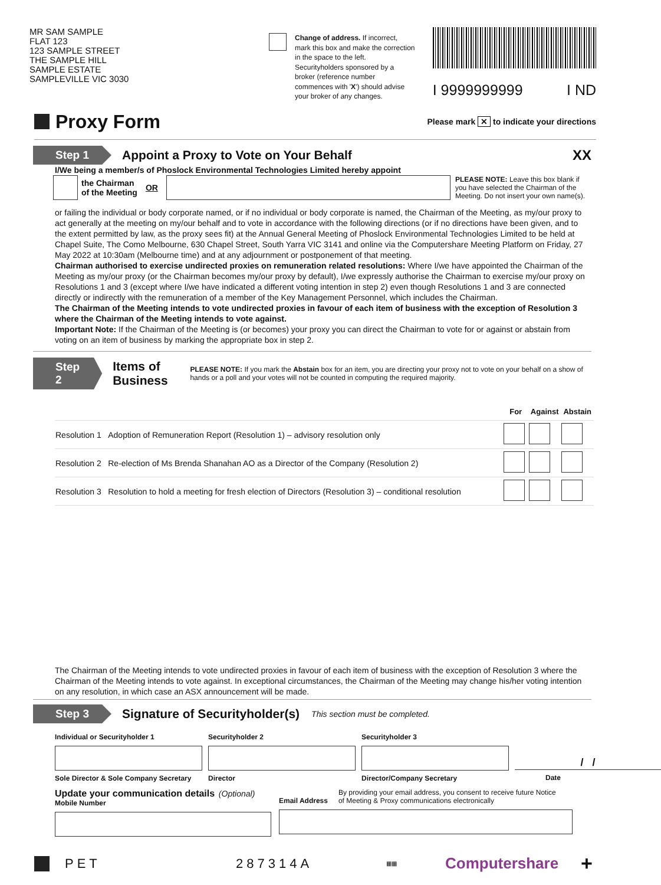MR SAM SAMPLE
FLAT 123
123 SAMPLE STREET
THE SAMPLE HILL
SAMPLE ESTATE
SAMPLEVILLE VIC 3030
Change of address. If incorrect, mark this box and make the correction in the space to the left. Securityholders sponsored by a broker (reference number commences with 'X') should advise your broker of any changes.
I 9999999999 I ND
Proxy Form
Please mark ✕ to indicate your directions
Step 1
Appoint a Proxy to Vote on Your Behalf
XX
I/We being a member/s of Phoslock Environmental Technologies Limited hereby appoint
the Chairman
of the Meeting OR
PLEASE NOTE: Leave this box blank if you have selected the Chairman of the Meeting. Do not insert your own name(s).
or failing the individual or body corporate named, or if no individual or body corporate is named, the Chairman of the Meeting, as my/our proxy to act generally at the meeting on my/our behalf and to vote in accordance with the following directions (or if no directions have been given, and to the extent permitted by law, as the proxy sees fit) at the Annual General Meeting of Phoslock Environmental Technologies Limited to be held at Chapel Suite, The Como Melbourne, 630 Chapel Street, South Yarra VIC 3141 and online via the Computershare Meeting Platform on Friday, 27 May 2022 at 10:30am (Melbourne time) and at any adjournment or postponement of that meeting.
Chairman authorised to exercise undirected proxies on remuneration related resolutions: Where I/we have appointed the Chairman of the Meeting as my/our proxy (or the Chairman becomes my/our proxy by default), I/we expressly authorise the Chairman to exercise my/our proxy on Resolutions 1 and 3 (except where I/we have indicated a different voting intention in step 2) even though Resolutions 1 and 3 are connected directly or indirectly with the remuneration of a member of the Key Management Personnel, which includes the Chairman.
The Chairman of the Meeting intends to vote undirected proxies in favour of each item of business with the exception of Resolution 3 where the Chairman of the Meeting intends to vote against.
Important Note: If the Chairman of the Meeting is (or becomes) your proxy you can direct the Chairman to vote for or against or abstain from voting on an item of business by marking the appropriate box in step 2.
Step 2
Items of Business
PLEASE NOTE: If you mark the Abstain box for an item, you are directing your proxy not to vote on your behalf on a show of hands or a poll and your votes will not be counted in computing the required majority.
| | | For | Against | Abstain |
| --- | --- | --- | --- | --- |
| Resolution 1 | Adoption of Remuneration Report (Resolution 1) – advisory resolution only | | | |
| Resolution 2 | Re-election of Ms Brenda Shanahan AO as a Director of the Company (Resolution 2) | | | |
| Resolution 3 | Resolution to hold a meeting for fresh election of Directors (Resolution 3) – conditional resolution | | | |
The Chairman of the Meeting intends to vote undirected proxies in favour of each item of business with the exception of Resolution 3 where the Chairman of the Meeting intends to vote against. In exceptional circumstances, the Chairman of the Meeting may change his/her voting intention on any resolution, in which case an ASX announcement will be made.
Step 3
Signature of Securityholder(s)
This section must be completed.
Individual or Securityholder 1
Sole Director & Sole Company Secretary
Securityholder 2
Director
Securityholder 3
Director/Company Secretary
/ /
Date
Update your communication details (Optional)
Mobile Number
Email Address By providing your email address, you consent to receive future Notice
of Meeting & Proxy communications electronically
PET 287314A ▦▦ Computershare +